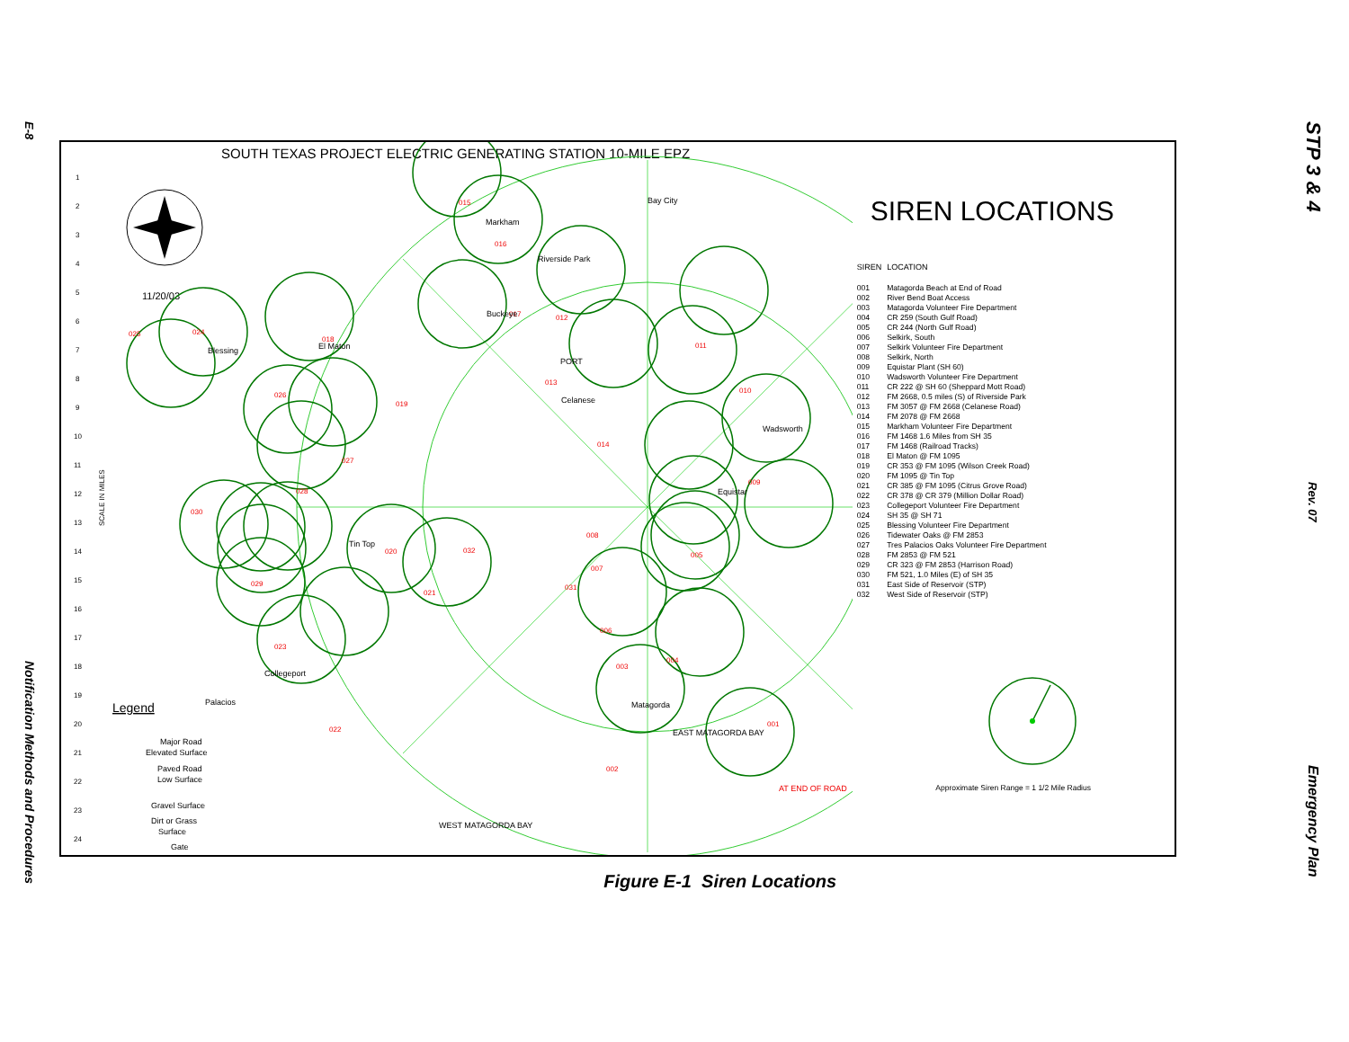E-8
Notification Methods and Procedures
SOUTH TEXAS PROJECT ELECTRIC GENERATING STATION 10-MILE EPZ
1
2
3
4
5
6
7
8
9
10
11
12
13
14
15
16
17
18
19
20
21
22
23
24
11/20/03
001
002
003
004
005
006
007
008
009
010
011
012
013
014
015
016
017
018
019
020
021
022
023
024
025
026
027
028
029
030
031
032
Markham
Bay City
Riverside Park
Buckeye
El Maton
Celanese
PORT
Wadsworth
Equistar
Tin Top
Collegeport
Palacios
Blessing
Matagorda
EAST MATAGORDA BAY
WEST MATAGORDA BAY
AT END OF ROAD
SCALE IN MILES
Legend
Major Road
Elevated Surface
Paved Road
Low Surface
Gravel Surface
Dirt or Grass
Surface
Gate
SIREN LOCATIONS
| SIREN | LOCATION |
| --- | --- |
| 001 | Matagorda Beach at End of Road |
| 002 | River Bend Boat Access |
| 003 | Matagorda Volunteer Fire Department |
| 004 | CR 259 (South Gulf Road) |
| 005 | CR 244 (North Gulf Road) |
| 006 | Selkirk, South |
| 007 | Selkirk Volunteer Fire Department |
| 008 | Selkirk, North |
| 009 | Equistar Plant (SH 60) |
| 010 | Wadsworth Volunteer Fire Department |
| 011 | CR 222 @ SH 60 (Sheppard Mott Road) |
| 012 | FM 2668, 0.5 miles (S) of Riverside Park |
| 013 | FM 3057 @ FM 2668 (Celanese Road) |
| 014 | FM 2078 @ FM 2668 |
| 015 | Markham Volunteer Fire Department |
| 016 | FM 1468 1.6 Miles from SH 35 |
| 017 | FM 1468 (Railroad Tracks) |
| 018 | El Maton @ FM 1095 |
| 019 | CR 353 @ FM 1095 (Wilson Creek Road) |
| 020 | FM 1095 @ Tin Top |
| 021 | CR 385 @ FM 1095 (Citrus Grove Road) |
| 022 | CR 378 @ CR 379 (Million Dollar Road) |
| 023 | Collegeport Volunteer Fire Department |
| 024 | SH 35 @ SH 71 |
| 025 | Blessing Volunteer Fire Department |
| 026 | Tidewater Oaks @ FM 2853 |
| 027 | Tres Palacios Oaks Volunteer Fire Department |
| 028 | FM 2853 @ FM 521 |
| 029 | CR 323 @ FM 2853 (Harrison Road) |
| 030 | FM 521, 1.0 Miles (E) of SH 35 |
| 031 | East Side of Reservoir (STP) |
| 032 | West Side of Reservoir (STP) |
Approximate Siren Range = 1 1/2 Mile Radius
Figure E-1 Siren Locations
STP 3 & 4
Rev. 07
Emergency Plan